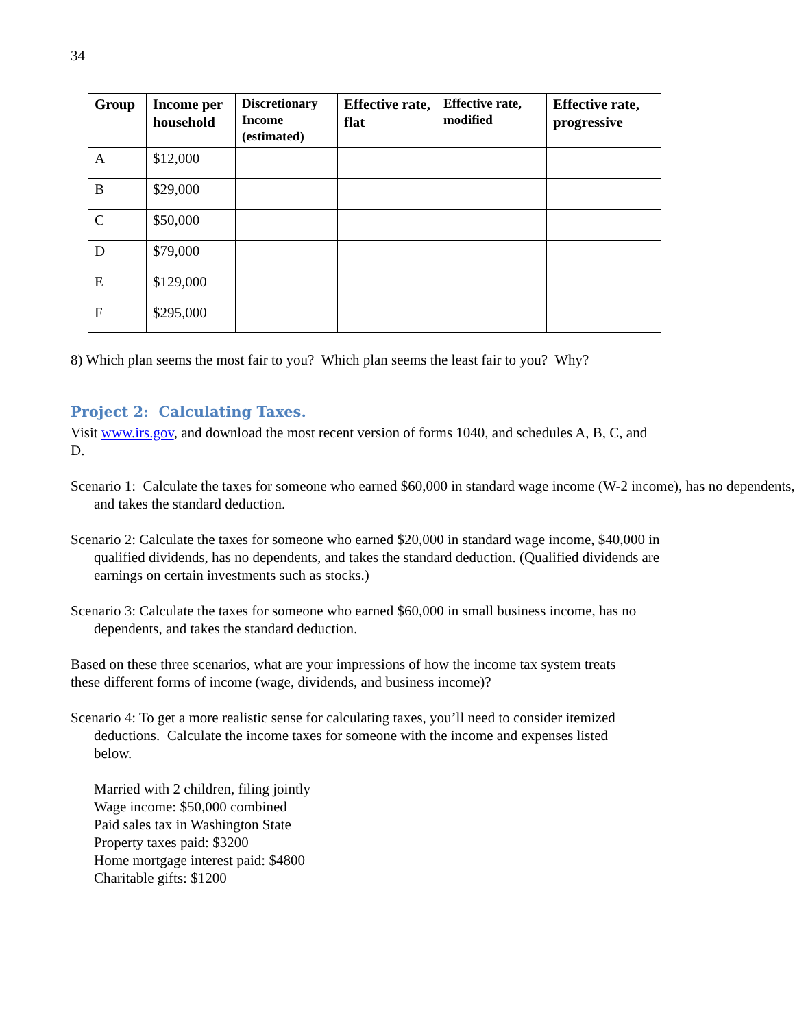34
| Group | Income per household | Discretionary Income (estimated) | Effective rate, flat | Effective rate, modified | Effective rate, progressive |
| --- | --- | --- | --- | --- | --- |
| A | $12,000 | | | | |
| B | $29,000 | | | | |
| C | $50,000 | | | | |
| D | $79,000 | | | | |
| E | $129,000 | | | | |
| F | $295,000 | | | | |
8) Which plan seems the most fair to you? Which plan seems the least fair to you? Why?
Project 2: Calculating Taxes.
Visit www.irs.gov, and download the most recent version of forms 1040, and schedules A, B, C, and D.
Scenario 1: Calculate the taxes for someone who earned $60,000 in standard wage income (W-2 income), has no dependents, and takes the standard deduction.
Scenario 2: Calculate the taxes for someone who earned $20,000 in standard wage income, $40,000 in qualified dividends, has no dependents, and takes the standard deduction. (Qualified dividends are earnings on certain investments such as stocks.)
Scenario 3: Calculate the taxes for someone who earned $60,000 in small business income, has no dependents, and takes the standard deduction.
Based on these three scenarios, what are your impressions of how the income tax system treats these different forms of income (wage, dividends, and business income)?
Scenario 4: To get a more realistic sense for calculating taxes, you’ll need to consider itemized deductions. Calculate the income taxes for someone with the income and expenses listed below.
Married with 2 children, filing jointly
Wage income: $50,000 combined
Paid sales tax in Washington State
Property taxes paid: $3200
Home mortgage interest paid: $4800
Charitable gifts: $1200